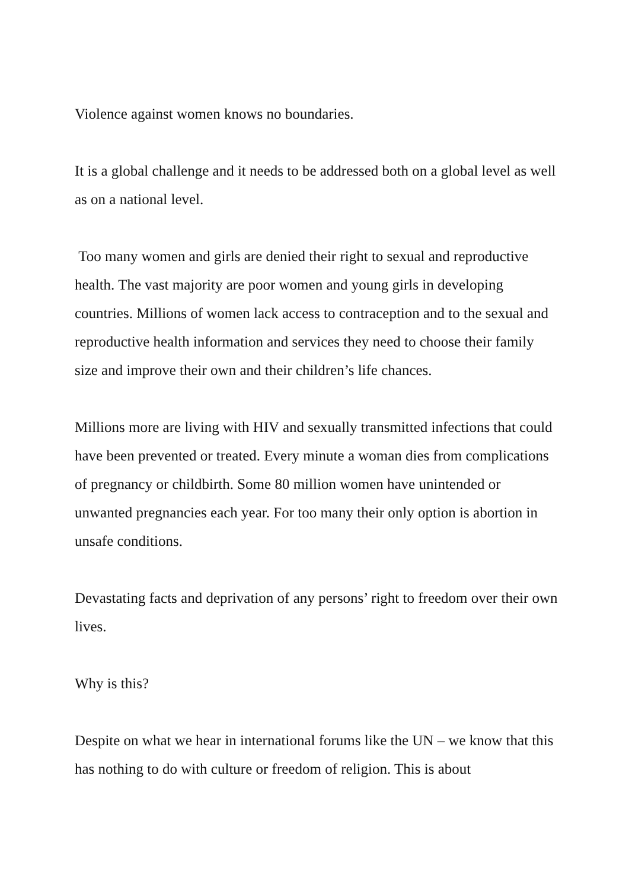Violence against women knows no boundaries.
It is a global challenge and it needs to be addressed both on a global level as well as on a national level.
Too many women and girls are denied their right to sexual and reproductive health. The vast majority are poor women and young girls in developing countries. Millions of women lack access to contraception and to the sexual and reproductive health information and services they need to choose their family size and improve their own and their children’s life chances.
Millions more are living with HIV and sexually transmitted infections that could have been prevented or treated. Every minute a woman dies from complications of pregnancy or childbirth. Some 80 million women have unintended or unwanted pregnancies each year. For too many their only option is abortion in unsafe conditions.
Devastating facts and deprivation of any persons’ right to freedom over their own lives.
Why is this?
Despite on what we hear in international forums like the UN – we know that this has nothing to do with culture or freedom of religion. This is about